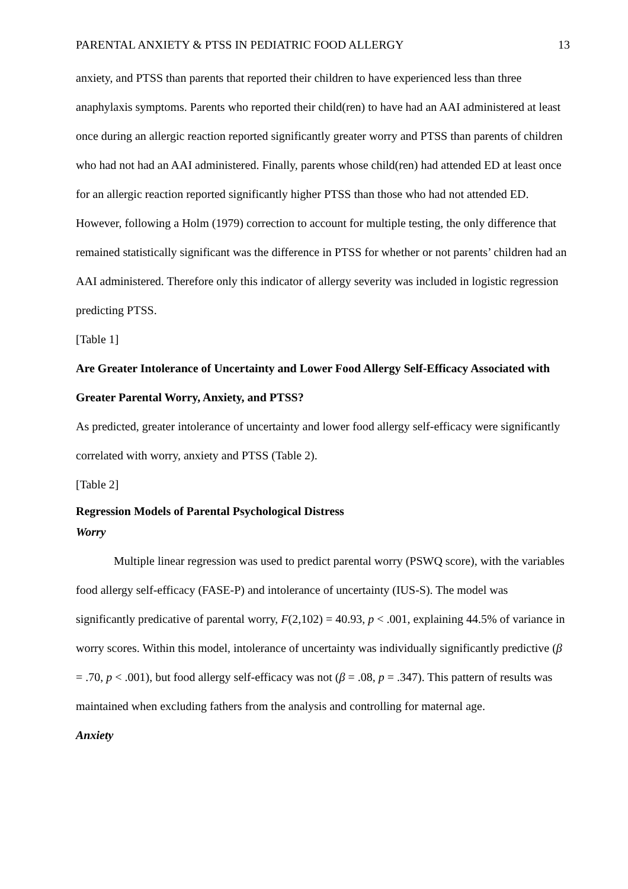PARENTAL ANXIETY & PTSS IN PEDIATRIC FOOD ALLERGY 13
anxiety, and PTSS than parents that reported their children to have experienced less than three anaphylaxis symptoms. Parents who reported their child(ren) to have had an AAI administered at least once during an allergic reaction reported significantly greater worry and PTSS than parents of children who had not had an AAI administered. Finally, parents whose child(ren) had attended ED at least once for an allergic reaction reported significantly higher PTSS than those who had not attended ED. However, following a Holm (1979) correction to account for multiple testing, the only difference that remained statistically significant was the difference in PTSS for whether or not parents’ children had an AAI administered. Therefore only this indicator of allergy severity was included in logistic regression predicting PTSS.
[Table 1]
Are Greater Intolerance of Uncertainty and Lower Food Allergy Self-Efficacy Associated with Greater Parental Worry, Anxiety, and PTSS?
As predicted, greater intolerance of uncertainty and lower food allergy self-efficacy were significantly correlated with worry, anxiety and PTSS (Table 2).
[Table 2]
Regression Models of Parental Psychological Distress
Worry
Multiple linear regression was used to predict parental worry (PSWQ score), with the variables food allergy self-efficacy (FASE-P) and intolerance of uncertainty (IUS-S). The model was significantly predicative of parental worry, F(2,102) = 40.93, p < .001, explaining 44.5% of variance in worry scores. Within this model, intolerance of uncertainty was individually significantly predictive (β = .70, p < .001), but food allergy self-efficacy was not (β = .08, p = .347). This pattern of results was maintained when excluding fathers from the analysis and controlling for maternal age.
Anxiety